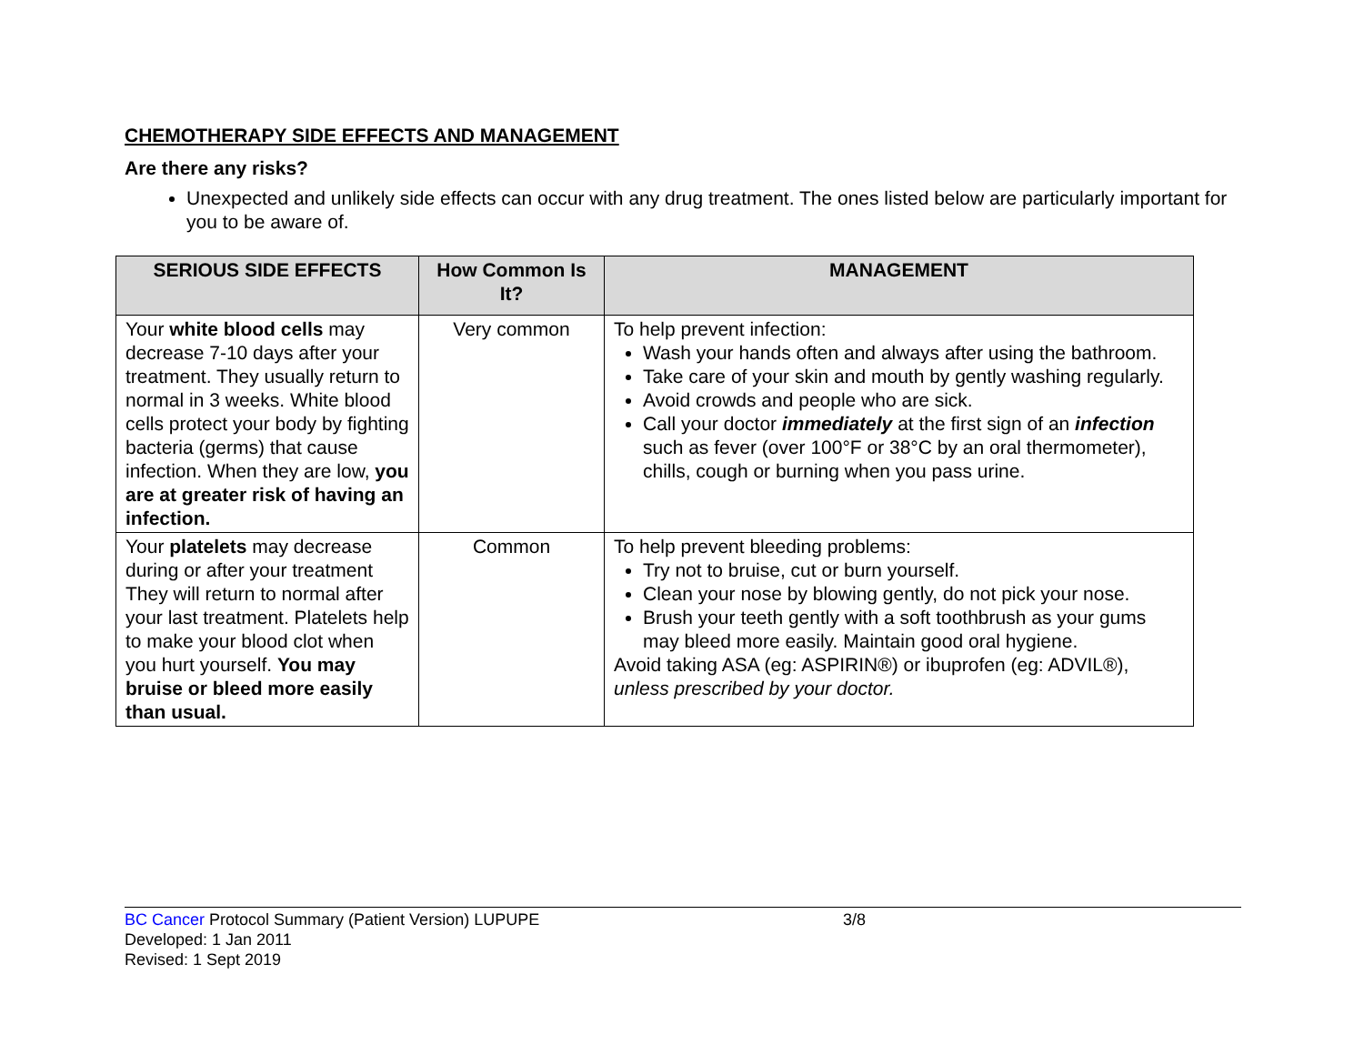CHEMOTHERAPY SIDE EFFECTS AND MANAGEMENT
Are there any risks?
Unexpected and unlikely side effects can occur with any drug treatment. The ones listed below are particularly important for you to be aware of.
| SERIOUS SIDE EFFECTS | How Common Is It? | MANAGEMENT |
| --- | --- | --- |
| Your white blood cells may decrease 7-10 days after your treatment. They usually return to normal in 3 weeks. White blood cells protect your body by fighting bacteria (germs) that cause infection. When they are low, you are at greater risk of having an infection. | Very common | To help prevent infection: Wash your hands often and always after using the bathroom. Take care of your skin and mouth by gently washing regularly. Avoid crowds and people who are sick. Call your doctor immediately at the first sign of an infection such as fever (over 100°F or 38°C by an oral thermometer), chills, cough or burning when you pass urine. |
| Your platelets may decrease during or after your treatment They will return to normal after your last treatment. Platelets help to make your blood clot when you hurt yourself. You may bruise or bleed more easily than usual. | Common | To help prevent bleeding problems: Try not to bruise, cut or burn yourself. Clean your nose by blowing gently, do not pick your nose. Brush your teeth gently with a soft toothbrush as your gums may bleed more easily. Maintain good oral hygiene. Avoid taking ASA (eg: ASPIRIN®) or ibuprofen (eg: ADVIL®), unless prescribed by your doctor. |
BC Cancer Protocol Summary (Patient Version) LUPUPE 3/8
Developed: 1 Jan 2011
Revised: 1 Sept 2019